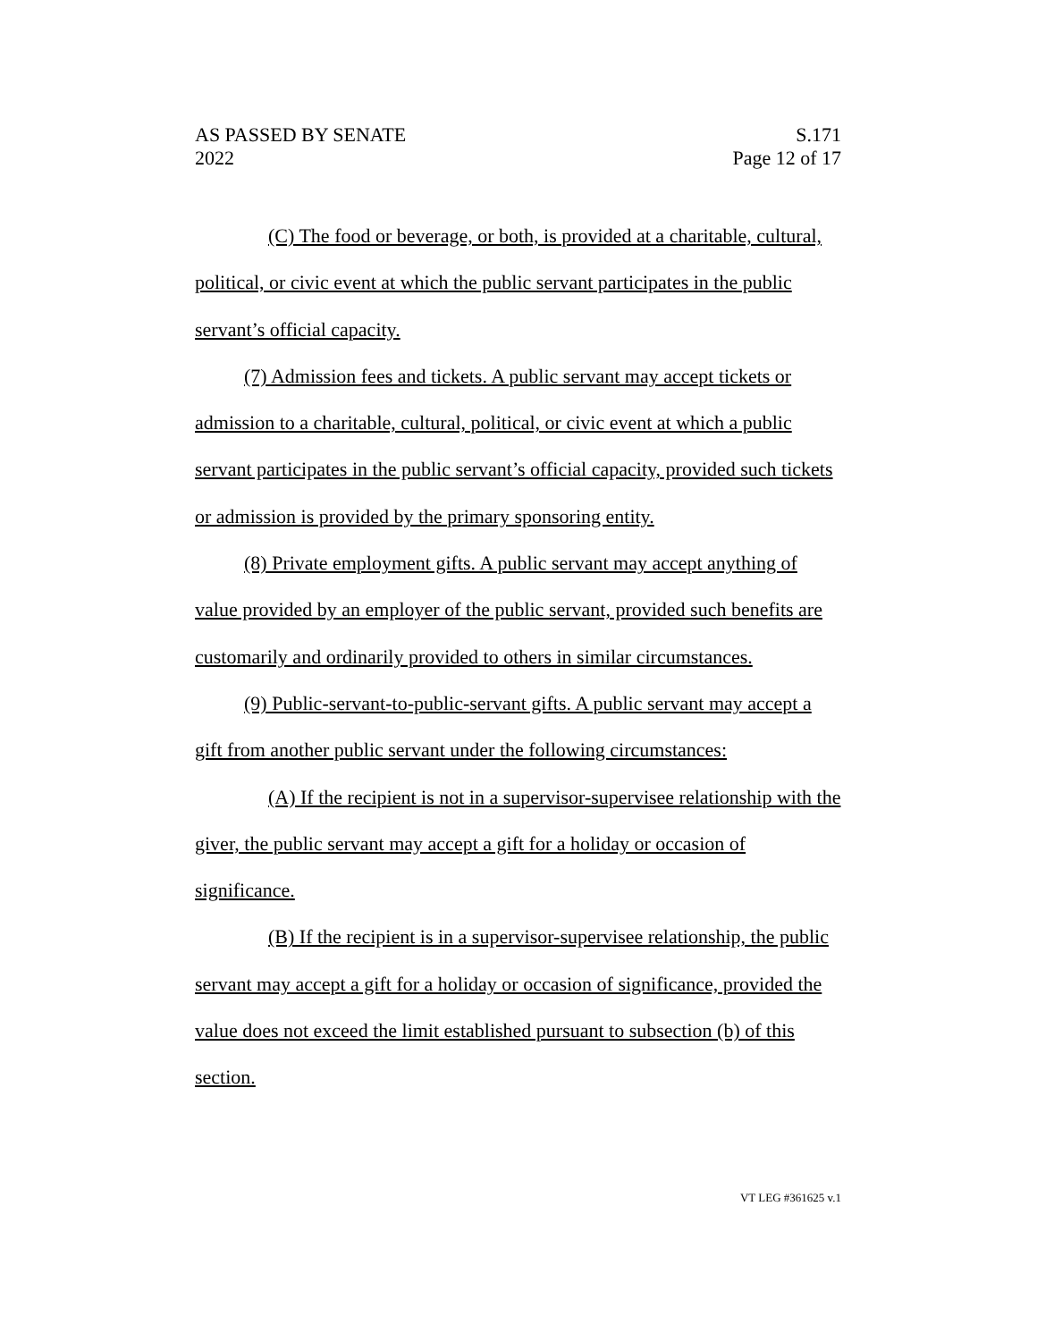AS PASSED BY SENATE
2022
S.171
Page 12 of 17
(C) The food or beverage, or both, is provided at a charitable, cultural, political, or civic event at which the public servant participates in the public servant’s official capacity.
(7) Admission fees and tickets. A public servant may accept tickets or admission to a charitable, cultural, political, or civic event at which a public servant participates in the public servant’s official capacity, provided such tickets or admission is provided by the primary sponsoring entity.
(8) Private employment gifts. A public servant may accept anything of value provided by an employer of the public servant, provided such benefits are customarily and ordinarily provided to others in similar circumstances.
(9) Public-servant-to-public-servant gifts. A public servant may accept a gift from another public servant under the following circumstances:
(A) If the recipient is not in a supervisor-supervisee relationship with the giver, the public servant may accept a gift for a holiday or occasion of significance.
(B) If the recipient is in a supervisor-supervisee relationship, the public servant may accept a gift for a holiday or occasion of significance, provided the value does not exceed the limit established pursuant to subsection (b) of this section.
VT LEG #361625 v.1